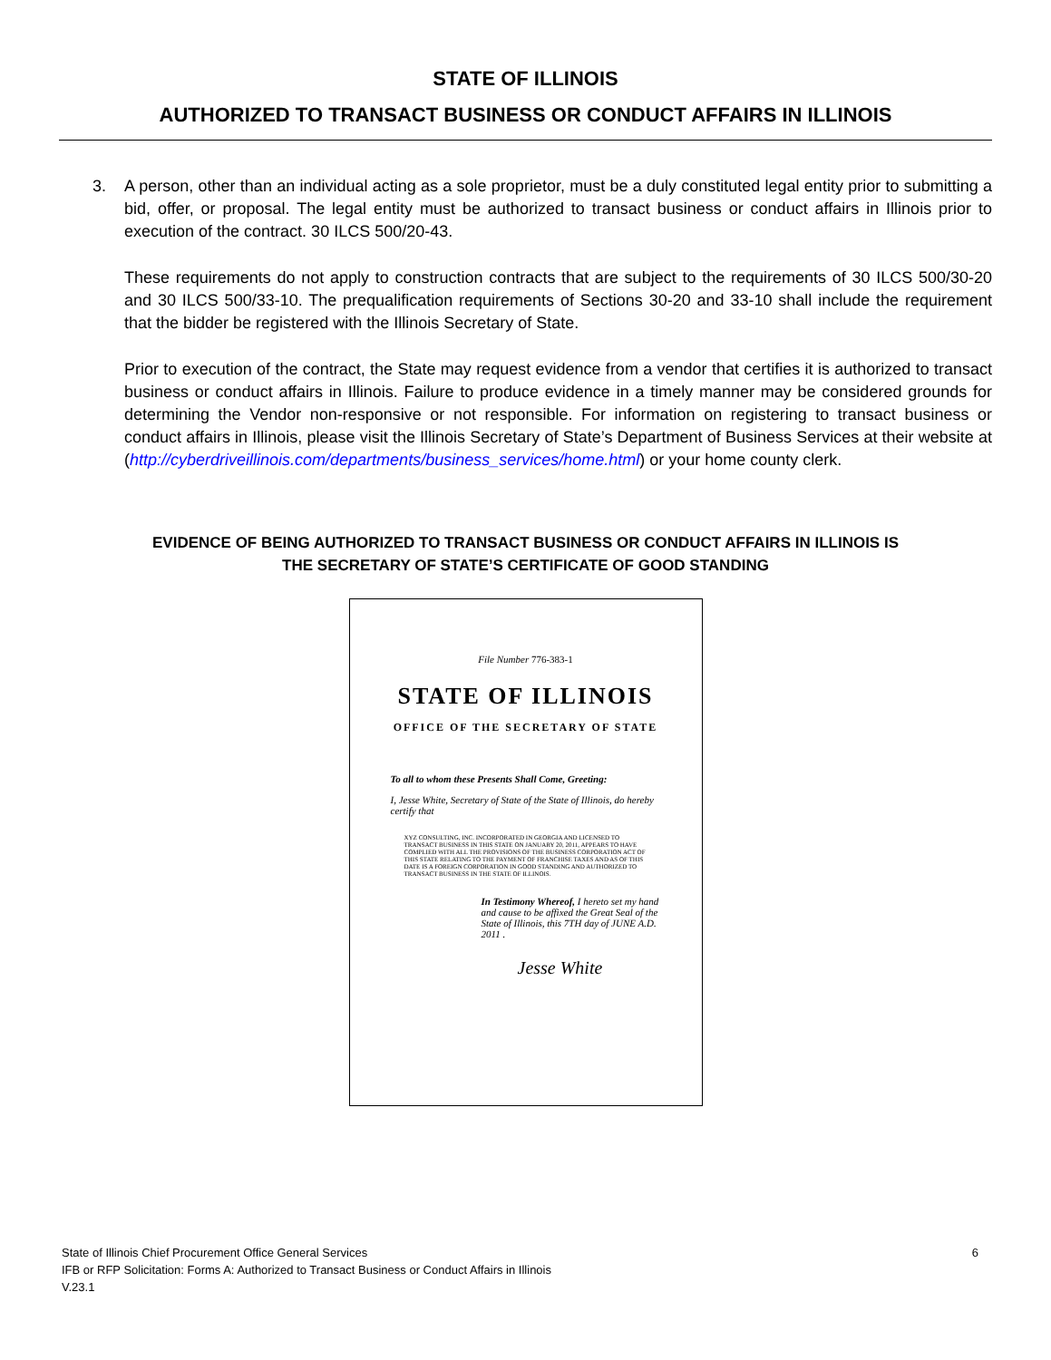STATE OF ILLINOIS
AUTHORIZED TO TRANSACT BUSINESS OR CONDUCT AFFAIRS IN ILLINOIS
3. A person, other than an individual acting as a sole proprietor, must be a duly constituted legal entity prior to submitting a bid, offer, or proposal. The legal entity must be authorized to transact business or conduct affairs in Illinois prior to execution of the contract. 30 ILCS 500/20-43.
These requirements do not apply to construction contracts that are subject to the requirements of 30 ILCS 500/30-20 and 30 ILCS 500/33-10. The prequalification requirements of Sections 30-20 and 33-10 shall include the requirement that the bidder be registered with the Illinois Secretary of State.
Prior to execution of the contract, the State may request evidence from a vendor that certifies it is authorized to transact business or conduct affairs in Illinois. Failure to produce evidence in a timely manner may be considered grounds for determining the Vendor non-responsive or not responsible. For information on registering to transact business or conduct affairs in Illinois, please visit the Illinois Secretary of State’s Department of Business Services at their website at (http://cyberdriveillinois.com/departments/business_services/home.html) or your home county clerk.
EVIDENCE OF BEING AUTHORIZED TO TRANSACT BUSINESS OR CONDUCT AFFAIRS IN ILLINOIS IS
THE SECRETARY OF STATE’S CERTIFICATE OF GOOD STANDING
File Number 776-383-1
STATE OF ILLINOIS
OFFICE OF THE SECRETARY OF STATE
To all to whom these Presents Shall Come, Greeting:
I, Jesse White, Secretary of State of the State of Illinois, do hereby certify that
XYZ CONSULTING, INC. INCORPORATED IN GEORGIA AND LICENSED TO TRANSACT BUSINESS IN THIS STATE ON JANUARY 20, 2011, APPEARS TO HAVE COMPLIED WITH ALL THE PROVISIONS OF THE BUSINESS CORPORATION ACT OF THIS STATE RELATING TO THE PAYMENT OF FRANCHISE TAXES AND AS OF THIS DATE IS A FOREIGN CORPORATION IN GOOD STANDING AND AUTHORIZED TO TRANSACT BUSINESS IN THE STATE OF ILLINOIS.
In Testimony Whereof, I hereto set my hand and cause to be affixed the Great Seal of the State of Illinois, this 7TH day of JUNE A.D. 2011 .
Jesse White
State of Illinois Chief Procurement Office General Services
IFB or RFP Solicitation: Forms A: Authorized to Transact Business or Conduct Affairs in Illinois
V.23.1
6